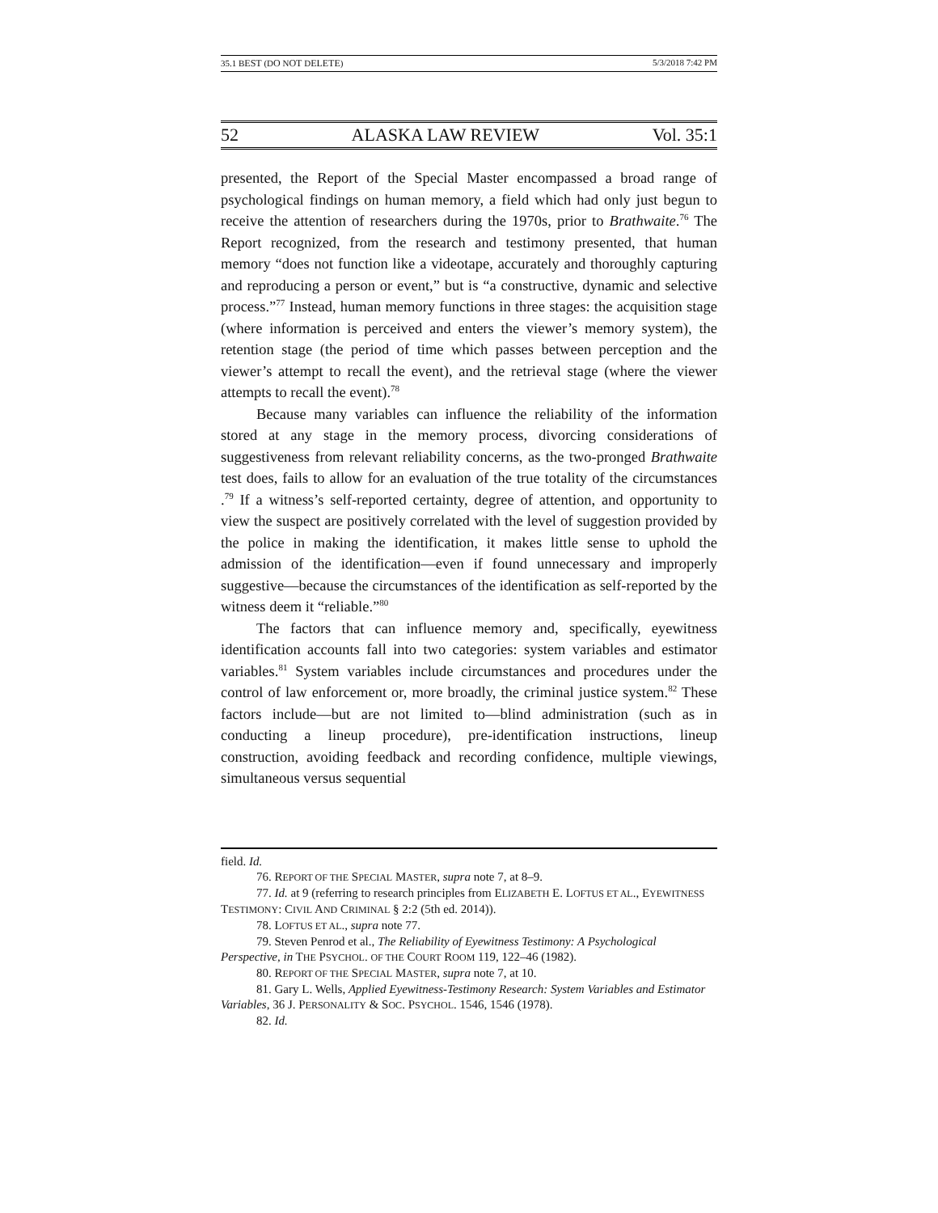35.1 BEST (DO NOT DELETE) 5/3/2018 7:42 PM
52 ALASKA LAW REVIEW Vol. 35:1
presented, the Report of the Special Master encompassed a broad range of psychological findings on human memory, a field which had only just begun to receive the attention of researchers during the 1970s, prior to Brathwaite.<sup>76</sup> The Report recognized, from the research and testimony presented, that human memory “does not function like a videotape, accurately and thoroughly capturing and reproducing a person or event,” but is “a constructive, dynamic and selective process.”<sup>77</sup> Instead, human memory functions in three stages: the acquisition stage (where information is perceived and enters the viewer’s memory system), the retention stage (the period of time which passes between perception and the viewer’s attempt to recall the event), and the retrieval stage (where the viewer attempts to recall the event).<sup>78</sup>
Because many variables can influence the reliability of the information stored at any stage in the memory process, divorcing considerations of suggestiveness from relevant reliability concerns, as the two-pronged Brathwaite test does, fails to allow for an evaluation of the true totality of the circumstances .<sup>79</sup> If a witness’s self-reported certainty, degree of attention, and opportunity to view the suspect are positively correlated with the level of suggestion provided by the police in making the identification, it makes little sense to uphold the admission of the identification—even if found unnecessary and improperly suggestive—because the circumstances of the identification as self-reported by the witness deem it “reliable.”<sup>80</sup>
The factors that can influence memory and, specifically, eyewitness identification accounts fall into two categories: system variables and estimator variables.<sup>81</sup> System variables include circumstances and procedures under the control of law enforcement or, more broadly, the criminal justice system.<sup>82</sup> These factors include—but are not limited to—blind administration (such as in conducting a lineup procedure), pre-identification instructions, lineup construction, avoiding feedback and recording confidence, multiple viewings, simultaneous versus sequential
field. Id.
76. REPORT OF THE SPECIAL MASTER, supra note 7, at 8–9.
77. Id. at 9 (referring to research principles from ELIZABETH E. LOFTUS ET AL., EYEWITNESS TESTIMONY: CIVIL AND CRIMINAL § 2:2 (5th ed. 2014)).
78. LOFTUS ET AL., supra note 77.
79. Steven Penrod et al., The Reliability of Eyewitness Testimony: A Psychological Perspective, in THE PSYCHOL. OF THE COURT ROOM 119, 122–46 (1982).
80. REPORT OF THE SPECIAL MASTER, supra note 7, at 10.
81. Gary L. Wells, Applied Eyewitness-Testimony Research: System Variables and Estimator Variables, 36 J. PERSONALITY & SOC. PSYCHOL. 1546, 1546 (1978).
82. Id.